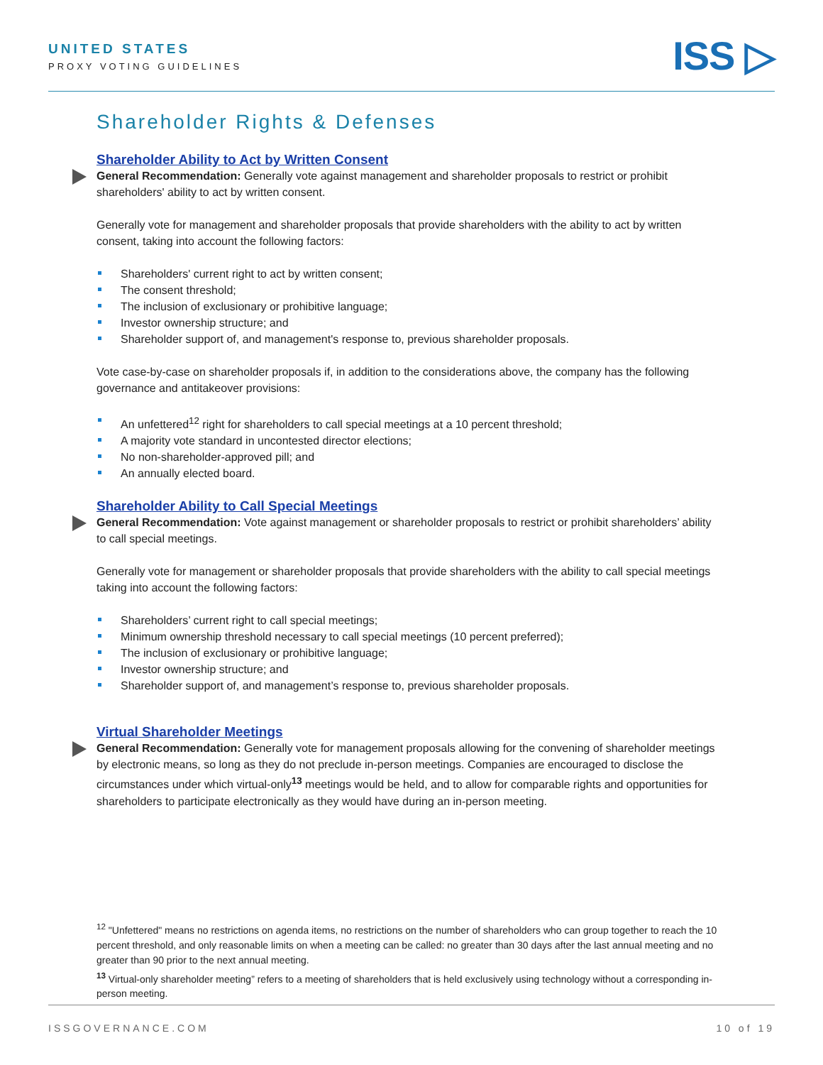UNITED STATES
PROXY VOTING GUIDELINES
ISS ▷
Shareholder Rights & Defenses
Shareholder Ability to Act by Written Consent
General Recommendation: Generally vote against management and shareholder proposals to restrict or prohibit shareholders' ability to act by written consent.
Generally vote for management and shareholder proposals that provide shareholders with the ability to act by written consent, taking into account the following factors:
Shareholders' current right to act by written consent;
The consent threshold;
The inclusion of exclusionary or prohibitive language;
Investor ownership structure; and
Shareholder support of, and management's response to, previous shareholder proposals.
Vote case-by-case on shareholder proposals if, in addition to the considerations above, the company has the following governance and antitakeover provisions:
An unfettered<sup>12</sup> right for shareholders to call special meetings at a 10 percent threshold;
A majority vote standard in uncontested director elections;
No non-shareholder-approved pill; and
An annually elected board.
Shareholder Ability to Call Special Meetings
General Recommendation: Vote against management or shareholder proposals to restrict or prohibit shareholders’ ability to call special meetings.
Generally vote for management or shareholder proposals that provide shareholders with the ability to call special meetings taking into account the following factors:
Shareholders’ current right to call special meetings;
Minimum ownership threshold necessary to call special meetings (10 percent preferred);
The inclusion of exclusionary or prohibitive language;
Investor ownership structure; and
Shareholder support of, and management’s response to, previous shareholder proposals.
Virtual Shareholder Meetings
General Recommendation: Generally vote for management proposals allowing for the convening of shareholder meetings by electronic means, so long as they do not preclude in-person meetings. Companies are encouraged to disclose the circumstances under which virtual-only<sup>13</sup> meetings would be held, and to allow for comparable rights and opportunities for shareholders to participate electronically as they would have during an in-person meeting.
<sup>12</sup> "Unfettered" means no restrictions on agenda items, no restrictions on the number of shareholders who can group together to reach the 10 percent threshold, and only reasonable limits on when a meeting can be called: no greater than 30 days after the last annual meeting and no greater than 90 prior to the next annual meeting.
<sup>13</sup> Virtual-only shareholder meeting” refers to a meeting of shareholders that is held exclusively using technology without a corresponding in-person meeting.
ISSGOVERNANCE.COM 10 of 19